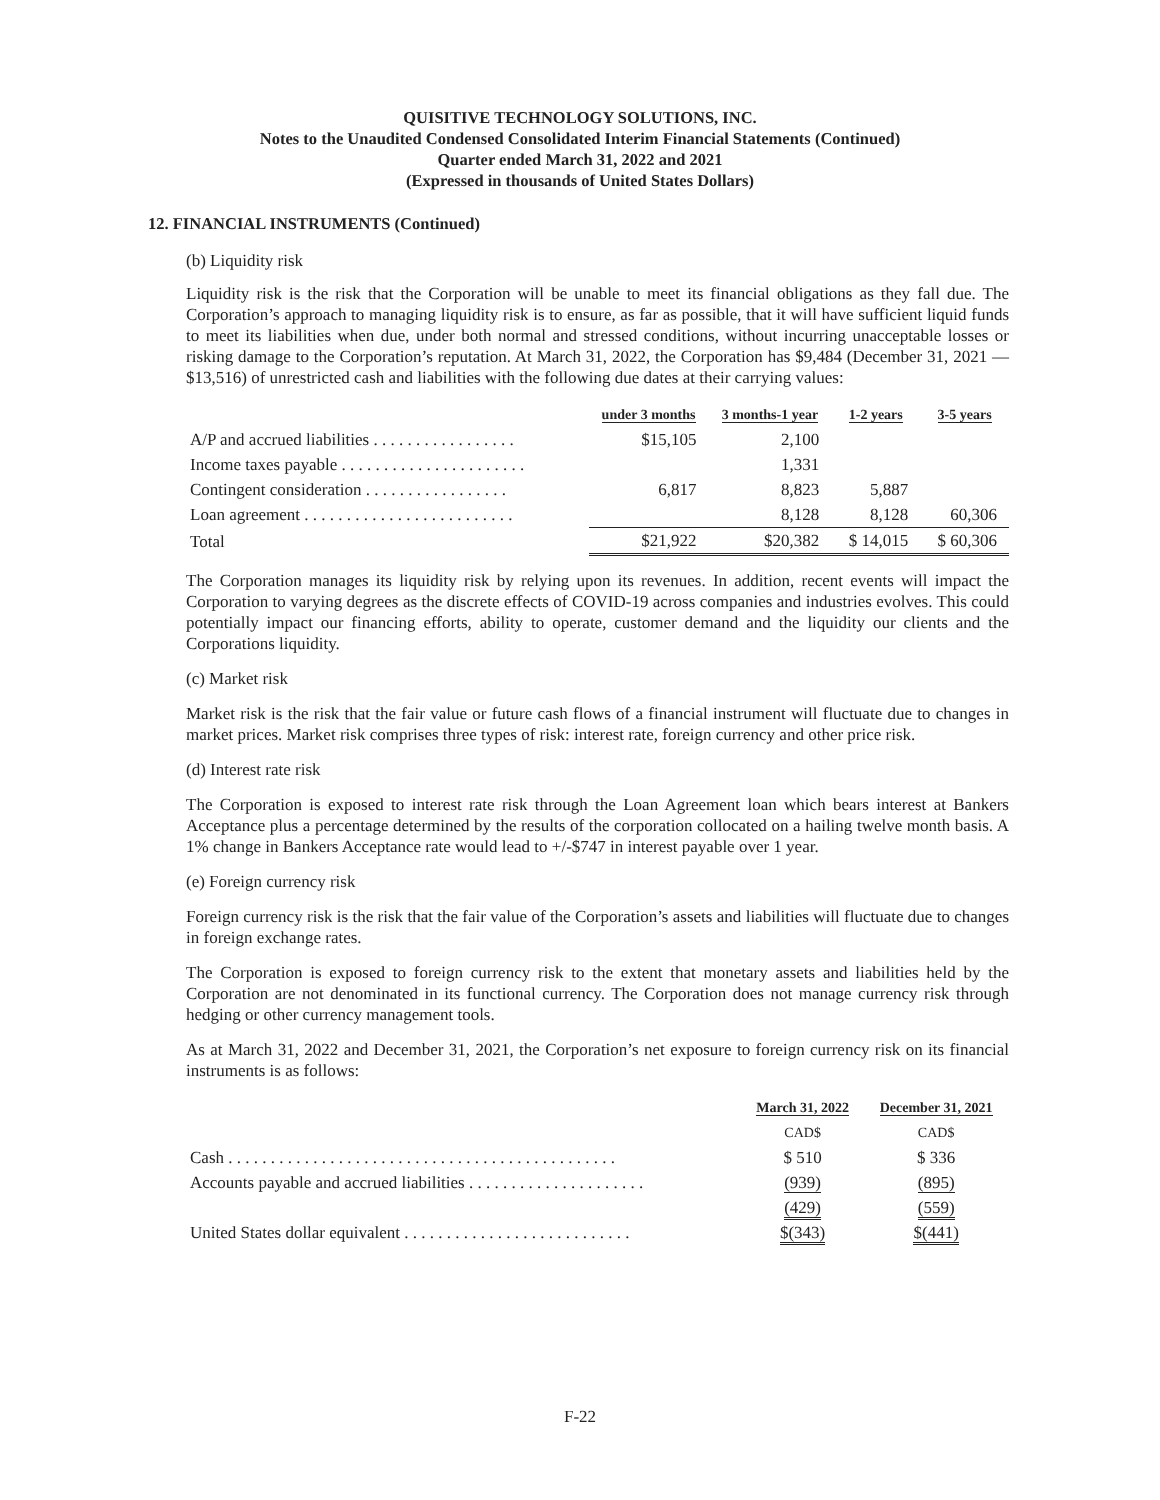QUISITIVE TECHNOLOGY SOLUTIONS, INC.
Notes to the Unaudited Condensed Consolidated Interim Financial Statements (Continued)
Quarter ended March 31, 2022 and 2021
(Expressed in thousands of United States Dollars)
12. FINANCIAL INSTRUMENTS (Continued)
(b) Liquidity risk
Liquidity risk is the risk that the Corporation will be unable to meet its financial obligations as they fall due. The Corporation’s approach to managing liquidity risk is to ensure, as far as possible, that it will have sufficient liquid funds to meet its liabilities when due, under both normal and stressed conditions, without incurring unacceptable losses or risking damage to the Corporation’s reputation. At March 31, 2022, the Corporation has $9,484 (December 31, 2021 — $13,516) of unrestricted cash and liabilities with the following due dates at their carrying values:
| | under 3 months | 3 months-1 year | 1-2 years | 3-5 years |
| --- | --- | --- | --- | --- |
| A/P and accrued liabilities . . . . . . . . . . . . . . . . . | $15,105 | 2,100 | | |
| Income taxes payable . . . . . . . . . . . . . . . . . . . . . . | | 1,331 | | |
| Contingent consideration . . . . . . . . . . . . . . . . . | 6,817 | 8,823 | 5,887 | |
| Loan agreement . . . . . . . . . . . . . . . . . . . . . . . . . | | 8,128 | 8,128 | 60,306 |
| Total | $21,922 | $20,382 | $ 14,015 | $ 60,306 |
The Corporation manages its liquidity risk by relying upon its revenues. In addition, recent events will impact the Corporation to varying degrees as the discrete effects of COVID-19 across companies and industries evolves. This could potentially impact our financing efforts, ability to operate, customer demand and the liquidity our clients and the Corporations liquidity.
(c) Market risk
Market risk is the risk that the fair value or future cash flows of a financial instrument will fluctuate due to changes in market prices. Market risk comprises three types of risk: interest rate, foreign currency and other price risk.
(d) Interest rate risk
The Corporation is exposed to interest rate risk through the Loan Agreement loan which bears interest at Bankers Acceptance plus a percentage determined by the results of the corporation collocated on a hailing twelve month basis. A 1% change in Bankers Acceptance rate would lead to +/-$747 in interest payable over 1 year.
(e) Foreign currency risk
Foreign currency risk is the risk that the fair value of the Corporation’s assets and liabilities will fluctuate due to changes in foreign exchange rates.
The Corporation is exposed to foreign currency risk to the extent that monetary assets and liabilities held by the Corporation are not denominated in its functional currency. The Corporation does not manage currency risk through hedging or other currency management tools.
As at March 31, 2022 and December 31, 2021, the Corporation’s net exposure to foreign currency risk on its financial instruments is as follows:
| | March 31, 2022 | December 31, 2021 |
| --- | --- | --- |
| | CAD$ | CAD$ |
| Cash . . . . . . . . . . . . . . . . . . . . . . . . . . . . . . . . . . . . . . . . . . . . . . | $ 510 | $ 336 |
| Accounts payable and accrued liabilities . . . . . . . . . . . . . . . . . . . . . | (939) | (895) |
| | (429) | (559) |
| United States dollar equivalent . . . . . . . . . . . . . . . . . . . . . . . . . . . | $(343) | $(441) |
F-22